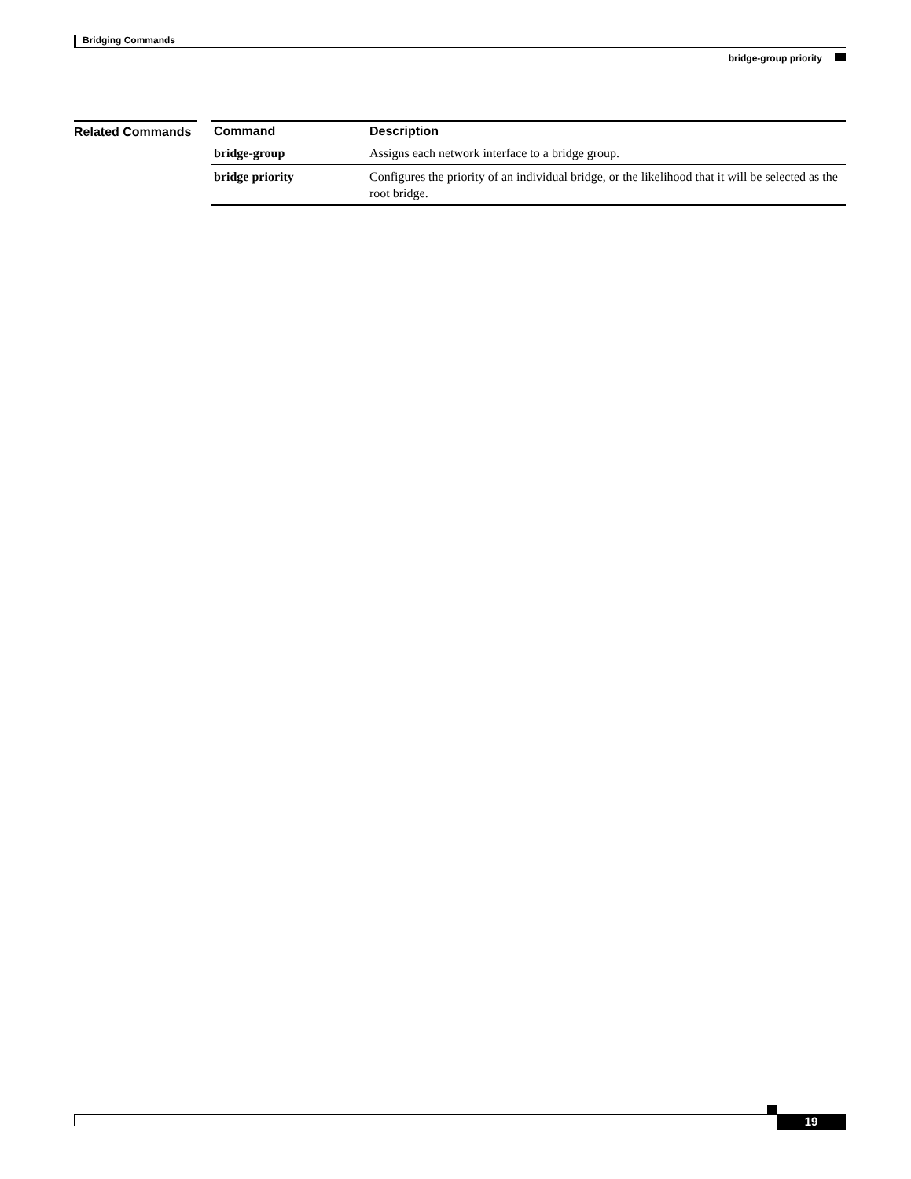Bridging Commands
bridge-group priority
Related Commands
| Command | Description |
| --- | --- |
| bridge-group | Assigns each network interface to a bridge group. |
| bridge priority | Configures the priority of an individual bridge, or the likelihood that it will be selected as the root bridge. |
19